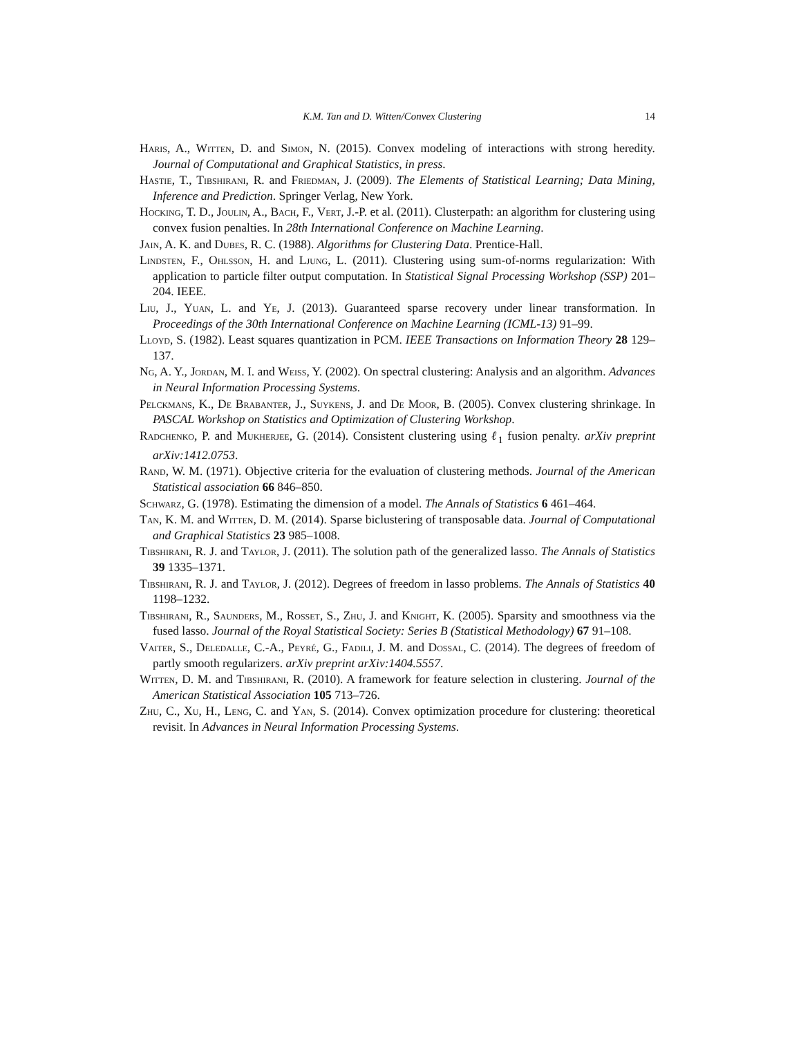K.M. Tan and D. Witten/Convex Clustering 14
Haris, A., Witten, D. and Simon, N. (2015). Convex modeling of interactions with strong heredity. Journal of Computational and Graphical Statistics, in press.
Hastie, T., Tibshirani, R. and Friedman, J. (2009). The Elements of Statistical Learning; Data Mining, Inference and Prediction. Springer Verlag, New York.
Hocking, T. D., Joulin, A., Bach, F., Vert, J.-P. et al. (2011). Clusterpath: an algorithm for clustering using convex fusion penalties. In 28th International Conference on Machine Learning.
Jain, A. K. and Dubes, R. C. (1988). Algorithms for Clustering Data. Prentice-Hall.
Lindsten, F., Ohlsson, H. and Ljung, L. (2011). Clustering using sum-of-norms regularization: With application to particle filter output computation. In Statistical Signal Processing Workshop (SSP) 201–204. IEEE.
Liu, J., Yuan, L. and Ye, J. (2013). Guaranteed sparse recovery under linear transformation. In Proceedings of the 30th International Conference on Machine Learning (ICML-13) 91–99.
Lloyd, S. (1982). Least squares quantization in PCM. IEEE Transactions on Information Theory 28 129–137.
Ng, A. Y., Jordan, M. I. and Weiss, Y. (2002). On spectral clustering: Analysis and an algorithm. Advances in Neural Information Processing Systems.
Pelckmans, K., De Brabanter, J., Suykens, J. and De Moor, B. (2005). Convex clustering shrinkage. In PASCAL Workshop on Statistics and Optimization of Clustering Workshop.
Radchenko, P. and Mukherjee, G. (2014). Consistent clustering using ℓ<sub>1</sub> fusion penalty. arXiv preprint arXiv:1412.0753.
Rand, W. M. (1971). Objective criteria for the evaluation of clustering methods. Journal of the American Statistical association 66 846–850.
Schwarz, G. (1978). Estimating the dimension of a model. The Annals of Statistics 6 461–464.
Tan, K. M. and Witten, D. M. (2014). Sparse biclustering of transposable data. Journal of Computational and Graphical Statistics 23 985–1008.
Tibshirani, R. J. and Taylor, J. (2011). The solution path of the generalized lasso. The Annals of Statistics 39 1335–1371.
Tibshirani, R. J. and Taylor, J. (2012). Degrees of freedom in lasso problems. The Annals of Statistics 40 1198–1232.
Tibshirani, R., Saunders, M., Rosset, S., Zhu, J. and Knight, K. (2005). Sparsity and smoothness via the fused lasso. Journal of the Royal Statistical Society: Series B (Statistical Methodology) 67 91–108.
Vaiter, S., Deledalle, C.-A., Peyré, G., Fadili, J. M. and Dossal, C. (2014). The degrees of freedom of partly smooth regularizers. arXiv preprint arXiv:1404.5557.
Witten, D. M. and Tibshirani, R. (2010). A framework for feature selection in clustering. Journal of the American Statistical Association 105 713–726.
Zhu, C., Xu, H., Leng, C. and Yan, S. (2014). Convex optimization procedure for clustering: theoretical revisit. In Advances in Neural Information Processing Systems.